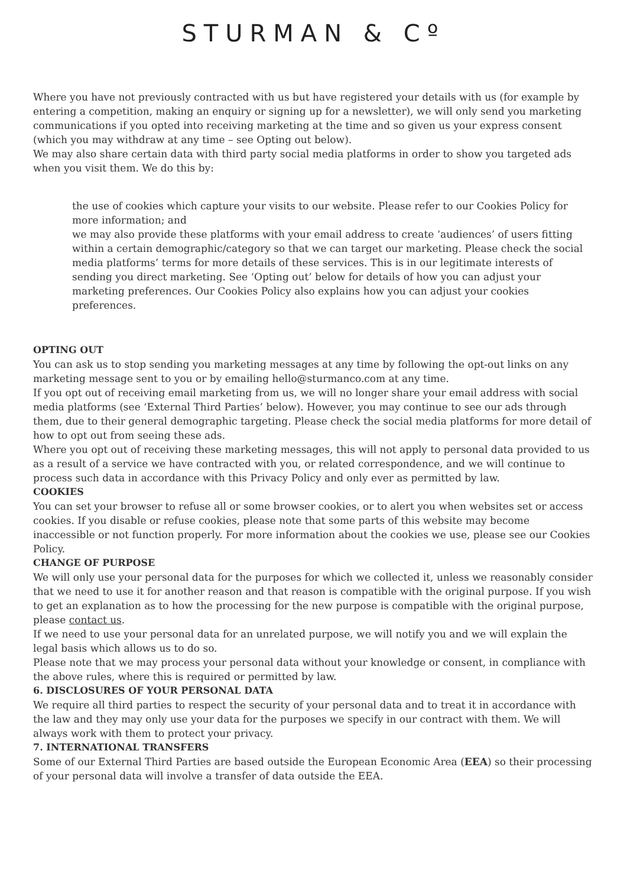STURMAN & Cº
Where you have not previously contracted with us but have registered your details with us (for example by entering a competition, making an enquiry or signing up for a newsletter), we will only send you marketing communications if you opted into receiving marketing at the time and so given us your express consent (which you may withdraw at any time – see Opting out below).
We may also share certain data with third party social media platforms in order to show you targeted ads when you visit them. We do this by:
the use of cookies which capture your visits to our website. Please refer to our Cookies Policy for more information; and
we may also provide these platforms with your email address to create ‘audiences’ of users fitting within a certain demographic/category so that we can target our marketing. Please check the social media platforms’ terms for more details of these services. This is in our legitimate interests of sending you direct marketing. See ‘Opting out’ below for details of how you can adjust your marketing preferences. Our Cookies Policy also explains how you can adjust your cookies preferences.
OPTING OUT
You can ask us to stop sending you marketing messages at any time by following the opt-out links on any marketing message sent to you or by emailing hello@sturmanco.com at any time.
If you opt out of receiving email marketing from us, we will no longer share your email address with social media platforms (see ‘External Third Parties’ below). However, you may continue to see our ads through them, due to their general demographic targeting. Please check the social media platforms for more detail of how to opt out from seeing these ads.
Where you opt out of receiving these marketing messages, this will not apply to personal data provided to us as a result of a service we have contracted with you, or related correspondence, and we will continue to process such data in accordance with this Privacy Policy and only ever as permitted by law.
COOKIES
You can set your browser to refuse all or some browser cookies, or to alert you when websites set or access cookies. If you disable or refuse cookies, please note that some parts of this website may become inaccessible or not function properly. For more information about the cookies we use, please see our Cookies Policy.
CHANGE OF PURPOSE
We will only use your personal data for the purposes for which we collected it, unless we reasonably consider that we need to use it for another reason and that reason is compatible with the original purpose. If you wish to get an explanation as to how the processing for the new purpose is compatible with the original purpose, please contact us.
If we need to use your personal data for an unrelated purpose, we will notify you and we will explain the legal basis which allows us to do so.
Please note that we may process your personal data without your knowledge or consent, in compliance with the above rules, where this is required or permitted by law.
6. DISCLOSURES OF YOUR PERSONAL DATA
We require all third parties to respect the security of your personal data and to treat it in accordance with the law and they may only use your data for the purposes we specify in our contract with them. We will always work with them to protect your privacy.
7. INTERNATIONAL TRANSFERS
Some of our External Third Parties are based outside the European Economic Area (EEA) so their processing of your personal data will involve a transfer of data outside the EEA.